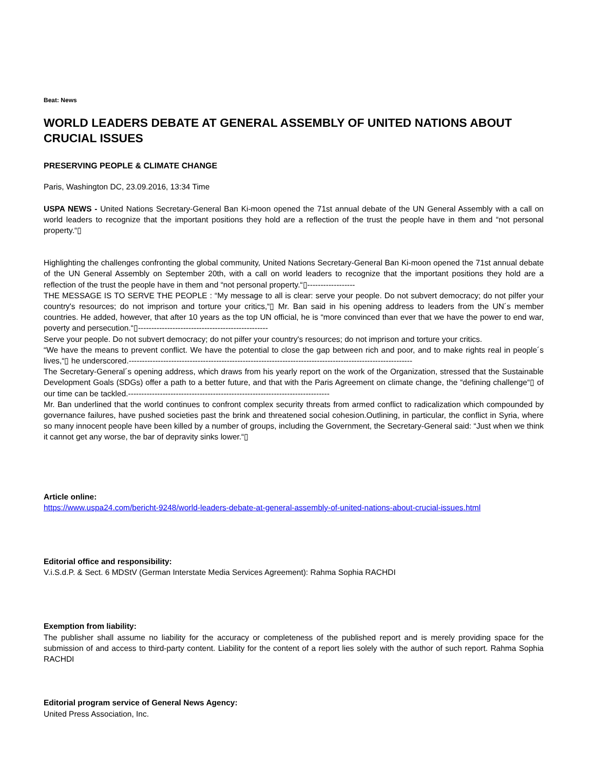Beat: News
WORLD LEADERS DEBATE AT GENERAL ASSEMBLY OF UNITED NATIONS ABOUT CRUCIAL ISSUES
PRESERVING PEOPLE & CLIMATE CHANGE
Paris, Washington DC, 23.09.2016, 13:34 Time
USPA NEWS - United Nations Secretary-General Ban Ki-moon opened the 71st annual debate of the UN General Assembly with a call on world leaders to recognize that the important positions they hold are a reflection of the trust the people have in them and “not personal property.“▯
Highlighting the challenges confronting the global community, United Nations Secretary-General Ban Ki-moon opened the 71st annual debate of the UN General Assembly on September 20th, with a call on world leaders to recognize that the important positions they hold are a reflection of the trust the people have in them and “not personal property.“▯------------------
THE MESSAGE IS TO SERVE THE PEOPLE : “My message to all is clear: serve your people. Do not subvert democracy; do not pilfer your country's resources; do not imprison and torture your critics,“▯ Mr. Ban said in his opening address to leaders from the UN´s member countries. He added, however, that after 10 years as the top UN official, he is “more convinced than ever that we have the power to end war, poverty and persecution.“▯-------------------------------------------------
Serve your people. Do not subvert democracy; do not pilfer your country's resources; do not imprison and torture your critics.
“We have the means to prevent conflict. We have the potential to close the gap between rich and poor, and to make rights real in people´s lives,“▯ he underscored.-----------------------------------------------------------------------------------------------------------
The Secretary-General´s opening address, which draws from his yearly report on the work of the Organization, stressed that the Sustainable Development Goals (SDGs) offer a path to a better future, and that with the Paris Agreement on climate change, the “defining challenge“▯ of our time can be tackled.----------------------------------------------------------------------------
Mr. Ban underlined that the world continues to confront complex security threats from armed conflict to radicalization which compounded by governance failures, have pushed societies past the brink and threatened social cohesion.Outlining, in particular, the conflict in Syria, where so many innocent people have been killed by a number of groups, including the Government, the Secretary-General said: “Just when we think it cannot get any worse, the bar of depravity sinks lower.“▯
Article online:
https://www.uspa24.com/bericht-9248/world-leaders-debate-at-general-assembly-of-united-nations-about-crucial-issues.html
Editorial office and responsibility:
V.i.S.d.P. & Sect. 6 MDStV (German Interstate Media Services Agreement): Rahma Sophia RACHDI
Exemption from liability:
The publisher shall assume no liability for the accuracy or completeness of the published report and is merely providing space for the submission of and access to third-party content. Liability for the content of a report lies solely with the author of such report. Rahma Sophia RACHDI
Editorial program service of General News Agency:
United Press Association, Inc.